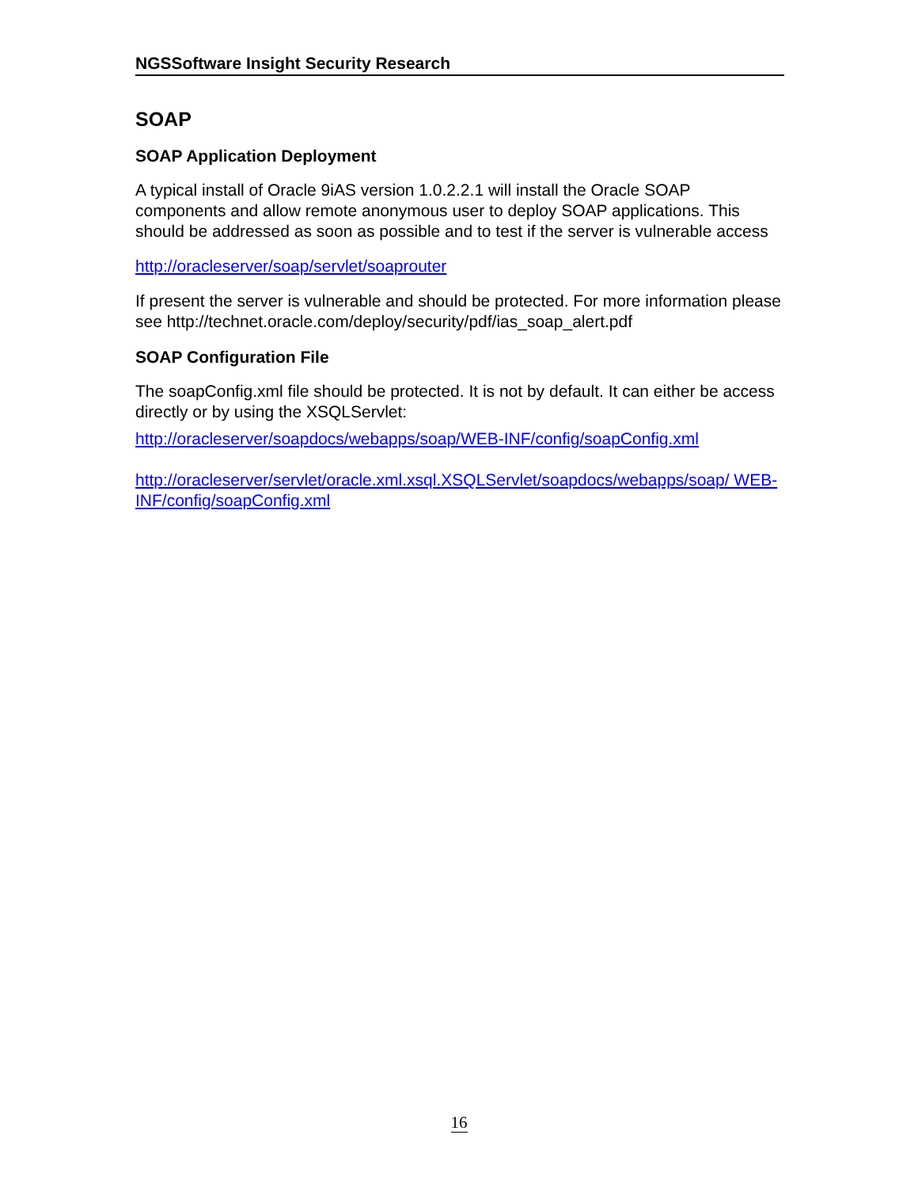NGSSoftware Insight Security Research
SOAP
SOAP Application Deployment
A typical install of Oracle 9iAS version 1.0.2.2.1 will install the Oracle SOAP components and allow remote anonymous user to deploy SOAP applications. This should be addressed as soon as possible and to test if the server is vulnerable access
http://oracleserver/soap/servlet/soaprouter
If present the server is vulnerable and should be protected. For more information please see http://technet.oracle.com/deploy/security/pdf/ias_soap_alert.pdf
SOAP Configuration File
The soapConfig.xml file should be protected. It is not by default. It can either be access directly or by using the XSQLServlet:
http://oracleserver/soapdocs/webapps/soap/WEB-INF/config/soapConfig.xml
http://oracleserver/servlet/oracle.xml.xsql.XSQLServlet/soapdocs/webapps/soap/ WEB-INF/config/soapConfig.xml
16